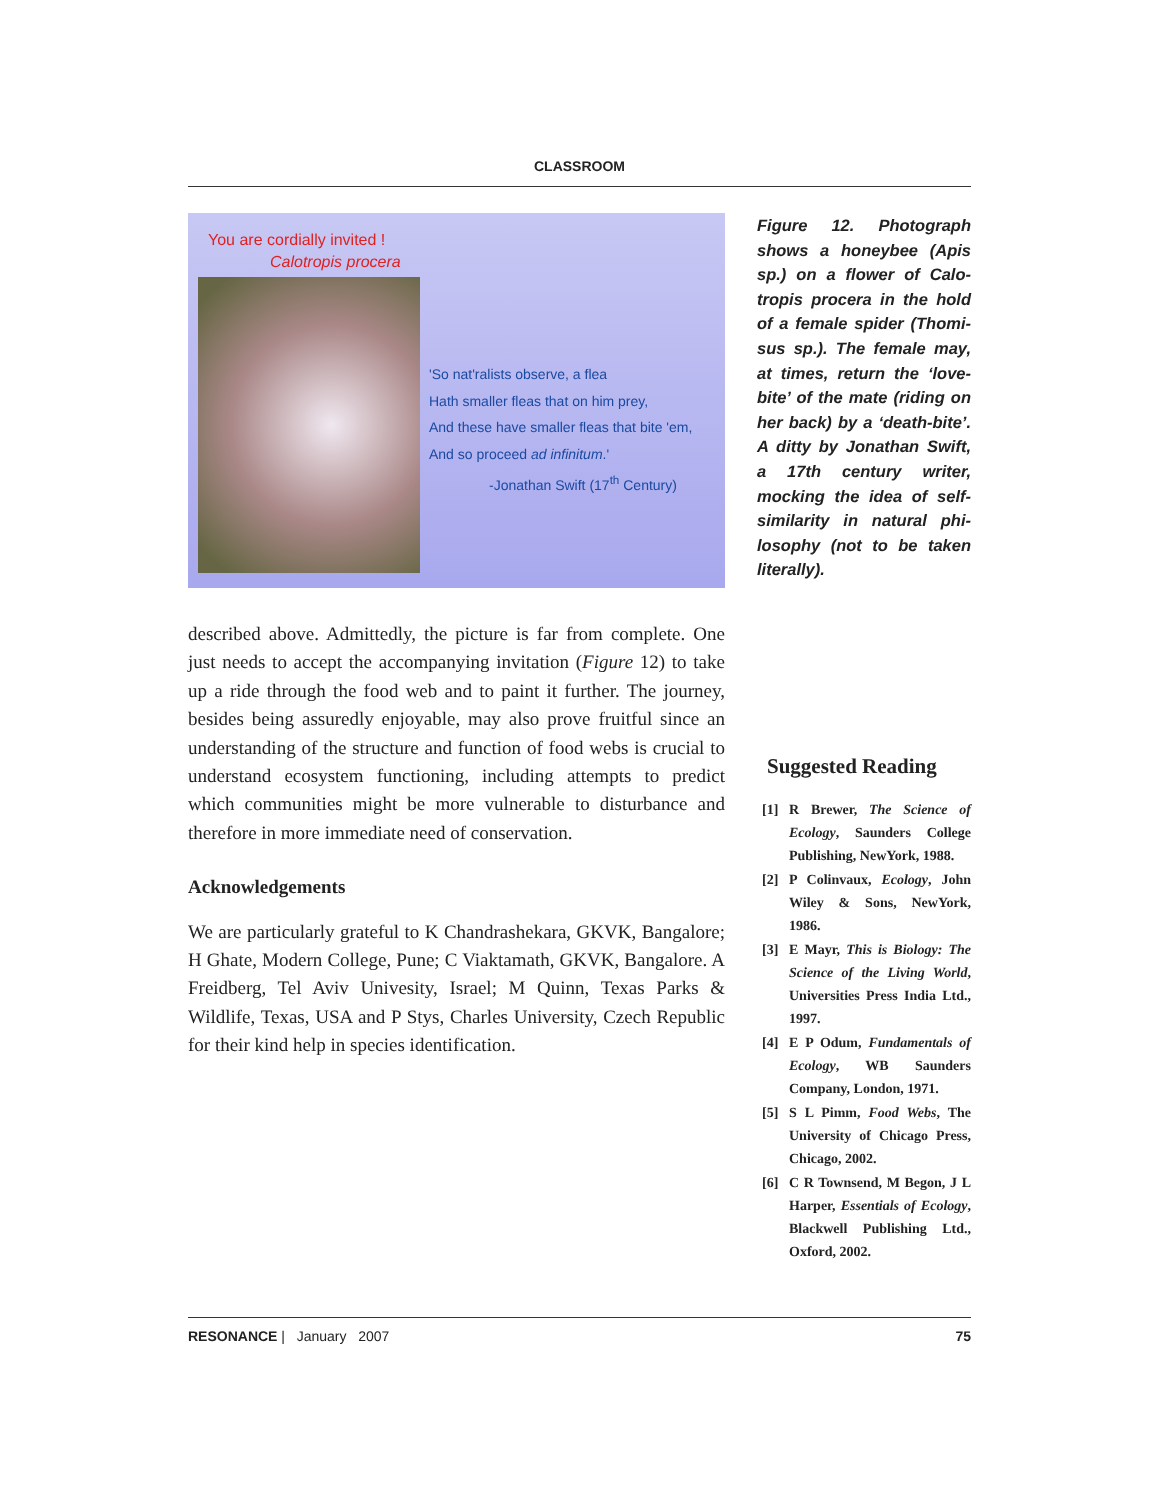CLASSROOM
You are cordially invited !
Calotropis procera
'So nat'ralists observe, a flea
Hath smaller fleas that on him prey,
And these have smaller fleas that bite 'em,
And so proceed ad infinitum.'
-Jonathan Swift (17<sup>th</sup> Century)
described above. Admittedly, the picture is far from complete. One just needs to accept the accompanying invitation (Figure 12) to take up a ride through the food web and to paint it further. The journey, besides being assuredly enjoyable, may also prove fruitful since an understanding of the structure and function of food webs is crucial to understand ecosystem functioning, including attempts to predict which communities might be more vulnerable to disturbance and therefore in more immediate need of conservation.
Acknowledgements
We are particularly grateful to K Chandrashekara, GKVK, Bangalore; H Ghate, Modern College, Pune; C Viaktamath, GKVK, Bangalore. A Freidberg, Tel Aviv Univesity, Israel; M Quinn, Texas Parks & Wildlife, Texas, USA and P Stys, Charles University, Czech Republic for their kind help in species identification.
Figure 12. Photograph shows a honeybee (Apis sp.) on a flower of Calo-tropis procera in the hold of a female spider (Thomi-sus sp.). The female may, at times, return the ‘love-bite’ of the mate (riding on her back) by a ‘death-bite’. A ditty by Jonathan Swift, a 17th century writer, mocking the idea of self-similarity in natural phi-losophy (not to be taken literally).
Suggested Reading
[1] R Brewer, The Science of Ecology, Saunders College Publishing, NewYork, 1988.
[2] P Colinvaux, Ecology, John Wiley & Sons, NewYork, 1986.
[3] E Mayr, This is Biology: The Science of the Living World, Universities Press India Ltd., 1997.
[4] E P Odum, Fundamentals of Ecology, WB Saunders Company, London, 1971.
[5] S L Pimm, Food Webs, The University of Chicago Press, Chicago, 2002.
[6] C R Townsend, M Begon, J L Harper, Essentials of Ecology, Blackwell Publishing Ltd., Oxford, 2002.
RESONANCE | January 2007 75